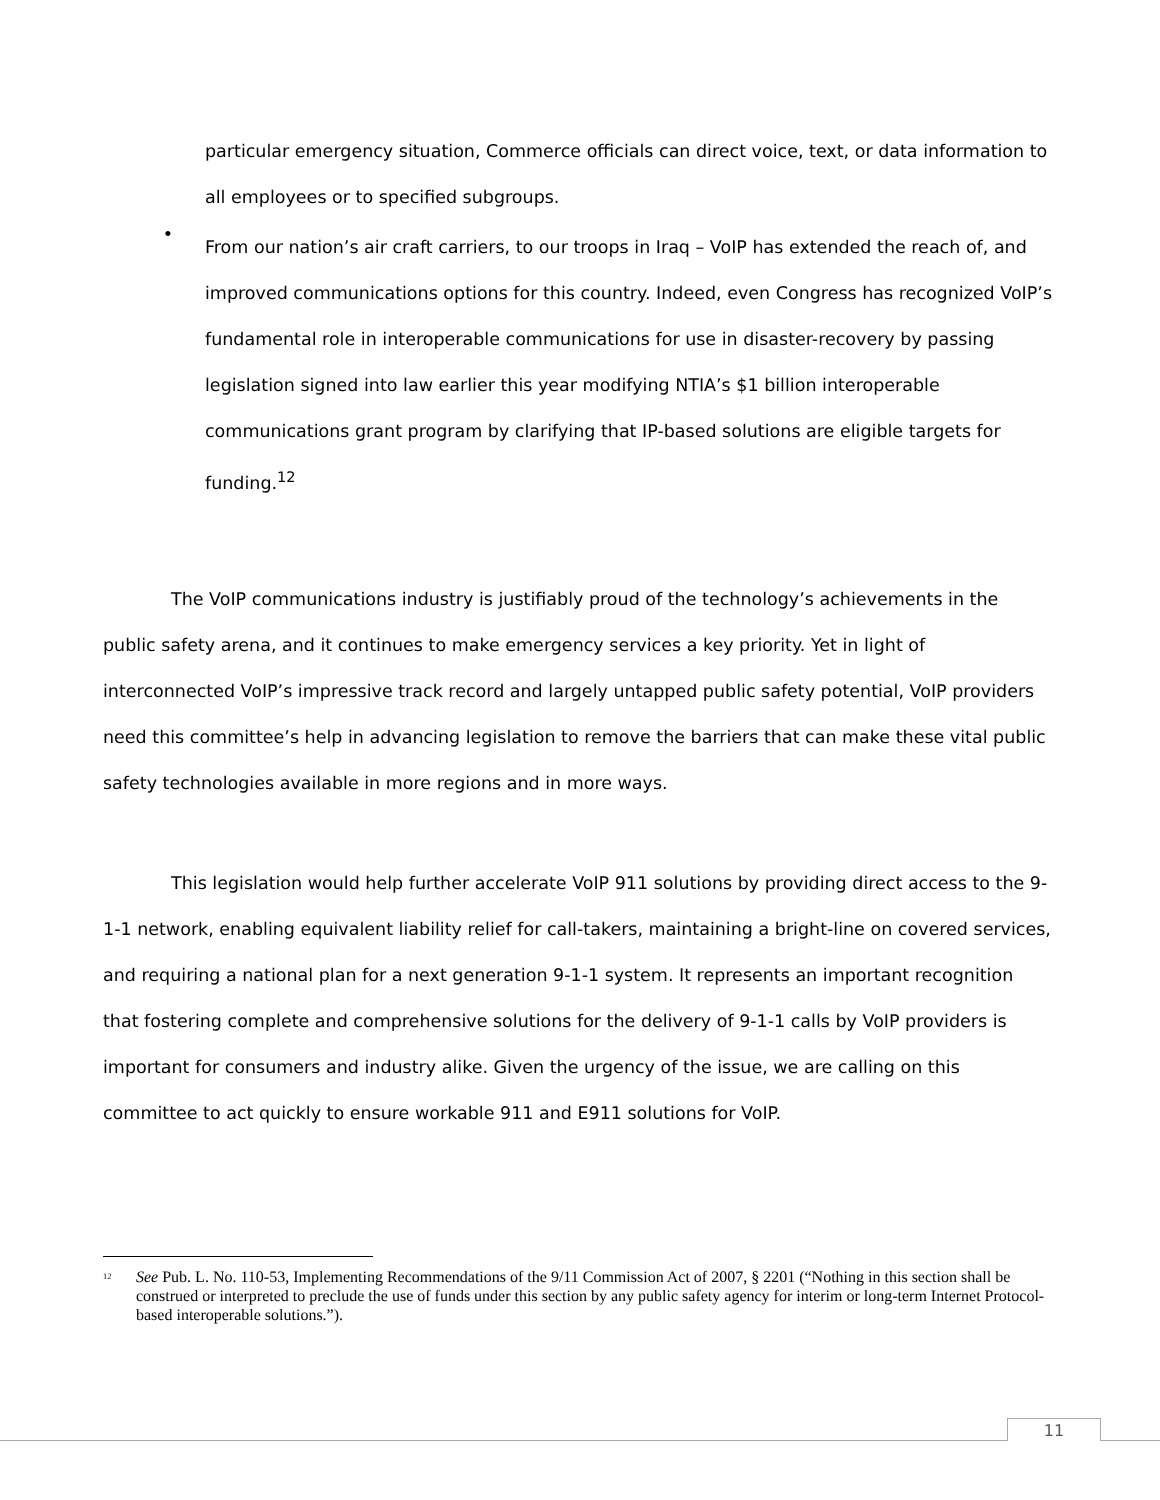particular emergency situation, Commerce officials can direct voice, text, or data information to all employees or to specified subgroups.
•
From our nation’s air craft carriers, to our troops in Iraq – VoIP has extended the reach of, and improved communications options for this country. Indeed, even Congress has recognized VoIP’s fundamental role in interoperable communications for use in disaster-recovery by passing legislation signed into law earlier this year modifying NTIA’s $1 billion interoperable communications grant program by clarifying that IP-based solutions are eligible targets for funding.<sup>12</sup>
The VoIP communications industry is justifiably proud of the technology’s achievements in the public safety arena, and it continues to make emergency services a key priority. Yet in light of interconnected VoIP’s impressive track record and largely untapped public safety potential, VoIP providers need this committee’s help in advancing legislation to remove the barriers that can make these vital public safety technologies available in more regions and in more ways.
This legislation would help further accelerate VoIP 911 solutions by providing direct access to the 9-1-1 network, enabling equivalent liability relief for call-takers, maintaining a bright-line on covered services, and requiring a national plan for a next generation 9-1-1 system. It represents an important recognition that fostering complete and comprehensive solutions for the delivery of 9-1-1 calls by VoIP providers is important for consumers and industry alike. Given the urgency of the issue, we are calling on this committee to act quickly to ensure workable 911 and E911 solutions for VoIP.
<sup>12</sup>
See Pub. L. No. 110-53, Implementing Recommendations of the 9/11 Commission Act of 2007, § 2201 (“Nothing in this section shall be construed or interpreted to preclude the use of funds under this section by any public safety agency for interim or long-term Internet Protocol-based interoperable solutions.”).
11